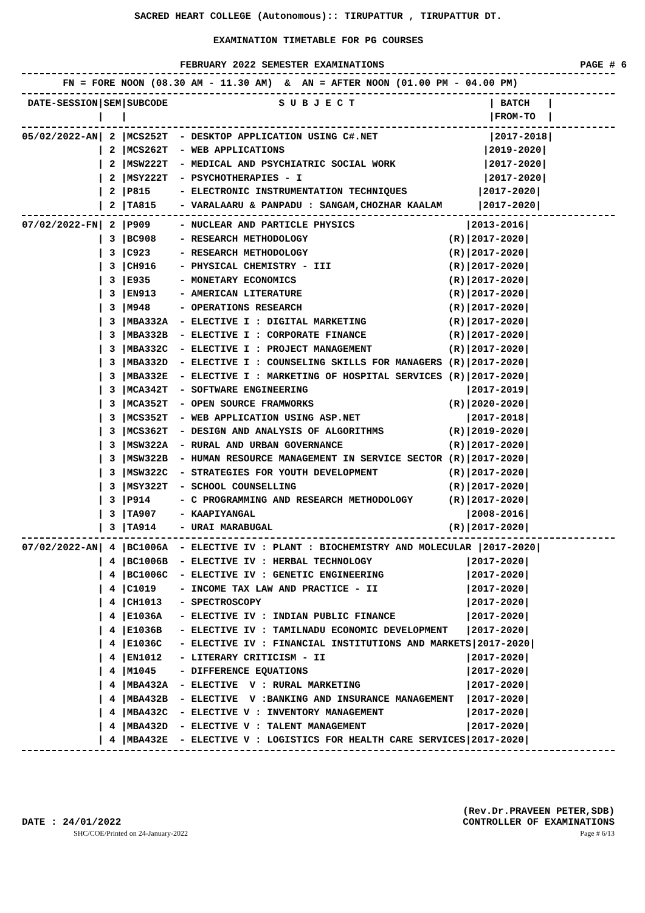SACRED HEART COLLEGE (Autonomous):: TIRUPATTUR , TIRUPATTUR DT.
EXAMINATION TIMETABLE FOR PG COURSES
FEBRUARY 2022 SEMESTER EXAMINATIONS PAGE # 6
       FN = FORE NOON (08.30 AM - 11.30 AM)  &  AN = AFTER NOON (01.00 PM - 04.00 PM)
 DATE-SESSION|SEM|SUBCODE                   S U B J E C T                       | BATCH   |
             |   |                                                              |FROM-TO  |
05/02/2022-AN| 2 |MCS252T  - DESKTOP APPLICATION USING C#.NET                   |2017-2018|
             | 2 |MCS262T  - WEB APPLICATIONS                                  |2019-2020|
             | 2 |MSW222T  - MEDICAL AND PSYCHIATRIC SOCIAL WORK               |2017-2020|
             | 2 |MSY222T  - PSYCHOTHERAPIES - I                               |2017-2020|
             | 2 |P815     - ELECTRONIC INSTRUMENTATION TECHNIQUES            |2017-2020|
             | 2 |TA815    - VARALAARU & PANPADU : SANGAM,CHOZHAR KAALAM      |2017-2020|
07/02/2022-FN| 2 |P909     - NUCLEAR AND PARTICLE PHYSICS                   |2013-2016|
             | 3 |BC908    - RESEARCH METHODOLOGY                        (R)|2017-2020|
             | 3 |C923     - RESEARCH METHODOLOGY                        (R)|2017-2020|
             | 3 |CH916    - PHYSICAL CHEMISTRY - III                    (R)|2017-2020|
             | 3 |E935     - MONETARY ECONOMICS                          (R)|2017-2020|
             | 3 |EN913    - AMERICAN LITERATURE                         (R)|2017-2020|
             | 3 |M948     - OPERATIONS RESEARCH                         (R)|2017-2020|
             | 3 |MBA332A  - ELECTIVE I : DIGITAL MARKETING              (R)|2017-2020|
             | 3 |MBA332B  - ELECTIVE I : CORPORATE FINANCE              (R)|2017-2020|
             | 3 |MBA332C  - ELECTIVE I : PROJECT MANAGEMENT             (R)|2017-2020|
             | 3 |MBA332D  - ELECTIVE I : COUNSELING SKILLS FOR MANAGERS (R)|2017-2020|
             | 3 |MBA332E  - ELECTIVE I : MARKETING OF HOSPITAL SERVICES (R)|2017-2020|
             | 3 |MCA342T  - SOFTWARE ENGINEERING                           |2017-2019|
             | 3 |MCA352T  - OPEN SOURCE FRAMWORKS                       (R)|2020-2020|
             | 3 |MCS352T  - WEB APPLICATION USING ASP.NET                  |2017-2018|
             | 3 |MCS362T  - DESIGN AND ANALYSIS OF ALGORITHMS           (R)|2019-2020|
             | 3 |MSW322A  - RURAL AND URBAN GOVERNANCE                  (R)|2017-2020|
             | 3 |MSW322B  - HUMAN RESOURCE MANAGEMENT IN SERVICE SECTOR (R)|2017-2020|
             | 3 |MSW322C  - STRATEGIES FOR YOUTH DEVELOPMENT            (R)|2017-2020|
             | 3 |MSY322T  - SCHOOL COUNSELLING                          (R)|2017-2020|
             | 3 |P914     - C PROGRAMMING AND RESEARCH METHODOLOGY      (R)|2017-2020|
             | 3 |TA907    - KAAPIYANGAL                                    |2008-2016|
             | 3 |TA914    - URAI MARABUGAL                              (R)|2017-2020|
07/02/2022-AN| 4 |BC1006A  - ELECTIVE IV : PLANT : BIOCHEMISTRY AND MOLECULAR |2017-2020|
             | 4 |BC1006B  - ELECTIVE IV : HERBAL TECHNOLOGY                |2017-2020|
             | 4 |BC1006C  - ELECTIVE IV : GENETIC ENGINEERING              |2017-2020|
             | 4 |C1019    - INCOME TAX LAW AND PRACTICE - II               |2017-2020|
             | 4 |CH1013   - SPECTROSCOPY                                   |2017-2020|
             | 4 |E1036A   - ELECTIVE IV : INDIAN PUBLIC FINANCE            |2017-2020|
             | 4 |E1036B   - ELECTIVE IV : TAMILNADU ECONOMIC DEVELOPMENT   |2017-2020|
             | 4 |E1036C   - ELECTIVE IV : FINANCIAL INSTITUTIONS AND MARKETS|2017-2020|
             | 4 |EN1012   - LITERARY CRITICISM - II                        |2017-2020|
             | 4 |M1045    - DIFFERENCE EQUATIONS                           |2017-2020|
             | 4 |MBA432A  - ELECTIVE  V : RURAL MARKETING                  |2017-2020|
             | 4 |MBA432B  - ELECTIVE  V :BANKING AND INSURANCE MANAGEMENT  |2017-2020|
             | 4 |MBA432C  - ELECTIVE V : INVENTORY MANAGEMENT              |2017-2020|
             | 4 |MBA432D  - ELECTIVE V : TALENT MANAGEMENT                 |2017-2020|
             | 4 |MBA432E  - ELECTIVE V : LOGISTICS FOR HEALTH CARE SERVICES|2017-2020|
DATE : 24/01/2022
SHC/COE/Printed on 24-January-2022
(Rev.Dr.PRAVEEN PETER,SDB)
CONTROLLER OF EXAMINATIONS
Page # 6/13